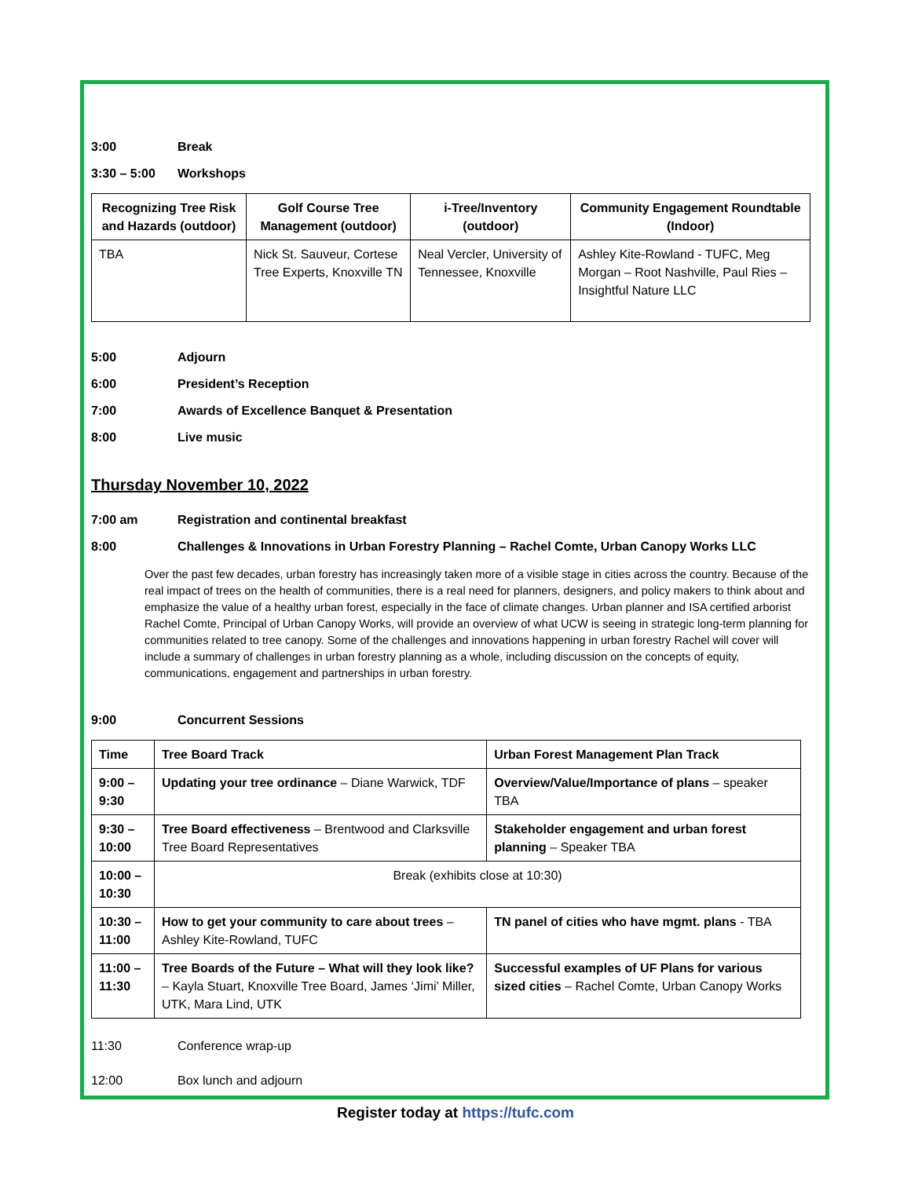3:00 Break
3:30 – 5:00 Workshops
| Recognizing Tree Risk and Hazards (outdoor) | Golf Course Tree Management (outdoor) | i-Tree/Inventory (outdoor) | Community Engagement Roundtable (Indoor) |
| --- | --- | --- | --- |
| TBA | Nick St. Sauveur, Cortese Tree Experts, Knoxville TN | Neal Vercler, University of Tennessee, Knoxville | Ashley Kite-Rowland - TUFC, Meg Morgan – Root Nashville, Paul Ries – Insightful Nature LLC |
5:00 Adjourn
6:00 President’s Reception
7:00 Awards of Excellence Banquet & Presentation
8:00 Live music
Thursday November 10, 2022
7:00 am Registration and continental breakfast
8:00 Challenges & Innovations in Urban Forestry Planning – Rachel Comte, Urban Canopy Works LLC
Over the past few decades, urban forestry has increasingly taken more of a visible stage in cities across the country. Because of the real impact of trees on the health of communities, there is a real need for planners, designers, and policy makers to think about and emphasize the value of a healthy urban forest, especially in the face of climate changes. Urban planner and ISA certified arborist Rachel Comte, Principal of Urban Canopy Works, will provide an overview of what UCW is seeing in strategic long-term planning for communities related to tree canopy. Some of the challenges and innovations happening in urban forestry Rachel will cover will include a summary of challenges in urban forestry planning as a whole, including discussion on the concepts of equity, communications, engagement and partnerships in urban forestry.
9:00 Concurrent Sessions
| Time | Tree Board Track | Urban Forest Management Plan Track |
| --- | --- | --- |
| 9:00 – 9:30 | Updating your tree ordinance – Diane Warwick, TDF | Overview/Value/Importance of plans – speaker TBA |
| 9:30 – 10:00 | Tree Board effectiveness – Brentwood and Clarksville Tree Board Representatives | Stakeholder engagement and urban forest planning – Speaker TBA |
| 10:00 – 10:30 | Break (exhibits close at 10:30) | |
| 10:30 – 11:00 | How to get your community to care about trees – Ashley Kite-Rowland, TUFC | TN panel of cities who have mgmt. plans - TBA |
| 11:00 – 11:30 | Tree Boards of the Future – What will they look like? – Kayla Stuart, Knoxville Tree Board, James ‘Jimi’ Miller, UTK, Mara Lind, UTK | Successful examples of UF Plans for various sized cities – Rachel Comte, Urban Canopy Works |
11:30 Conference wrap-up
12:00 Box lunch and adjourn
Register today at https://tufc.com